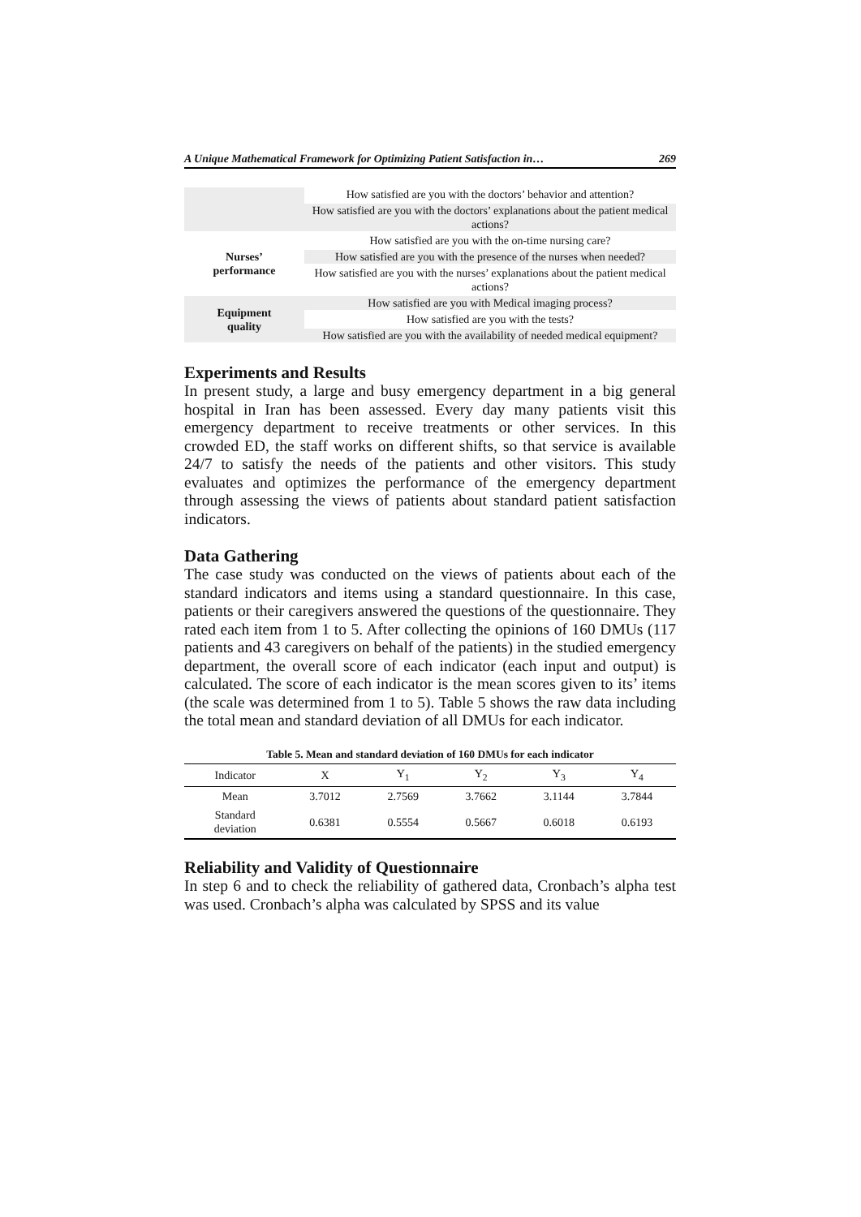A Unique Mathematical Framework for Optimizing Patient Satisfaction in… 269
| | How satisfied are you with the doctors’ behavior and attention? |
| | How satisfied are you with the doctors’ explanations about the patient medical actions? |
| Nurses’ performance | How satisfied are you with the on-time nursing care? |
| | How satisfied are you with the presence of the nurses when needed? |
| | How satisfied are you with the nurses’ explanations about the patient medical actions? |
| Equipment quality | How satisfied are you with Medical imaging process? |
| | How satisfied are you with the tests? |
| | How satisfied are you with the availability of needed medical equipment? |
Experiments and Results
In present study, a large and busy emergency department in a big general hospital in Iran has been assessed. Every day many patients visit this emergency department to receive treatments or other services. In this crowded ED, the staff works on different shifts, so that service is available 24/7 to satisfy the needs of the patients and other visitors. This study evaluates and optimizes the performance of the emergency department through assessing the views of patients about standard patient satisfaction indicators.
Data Gathering
The case study was conducted on the views of patients about each of the standard indicators and items using a standard questionnaire. In this case, patients or their caregivers answered the questions of the questionnaire. They rated each item from 1 to 5. After collecting the opinions of 160 DMUs (117 patients and 43 caregivers on behalf of the patients) in the studied emergency department, the overall score of each indicator (each input and output) is calculated. The score of each indicator is the mean scores given to its’ items (the scale was determined from 1 to 5). Table 5 shows the raw data including the total mean and standard deviation of all DMUs for each indicator.
Table 5. Mean and standard deviation of 160 DMUs for each indicator
| Indicator | X | Y<sub>1</sub> | Y<sub>2</sub> | Y<sub>3</sub> | Y<sub>4</sub> |
| --- | --- | --- | --- | --- | --- |
| Mean | 3.7012 | 2.7569 | 3.7662 | 3.1144 | 3.7844 |
| Standard deviation | 0.6381 | 0.5554 | 0.5667 | 0.6018 | 0.6193 |
Reliability and Validity of Questionnaire
In step 6 and to check the reliability of gathered data, Cronbach’s alpha test was used. Cronbach’s alpha was calculated by SPSS and its value